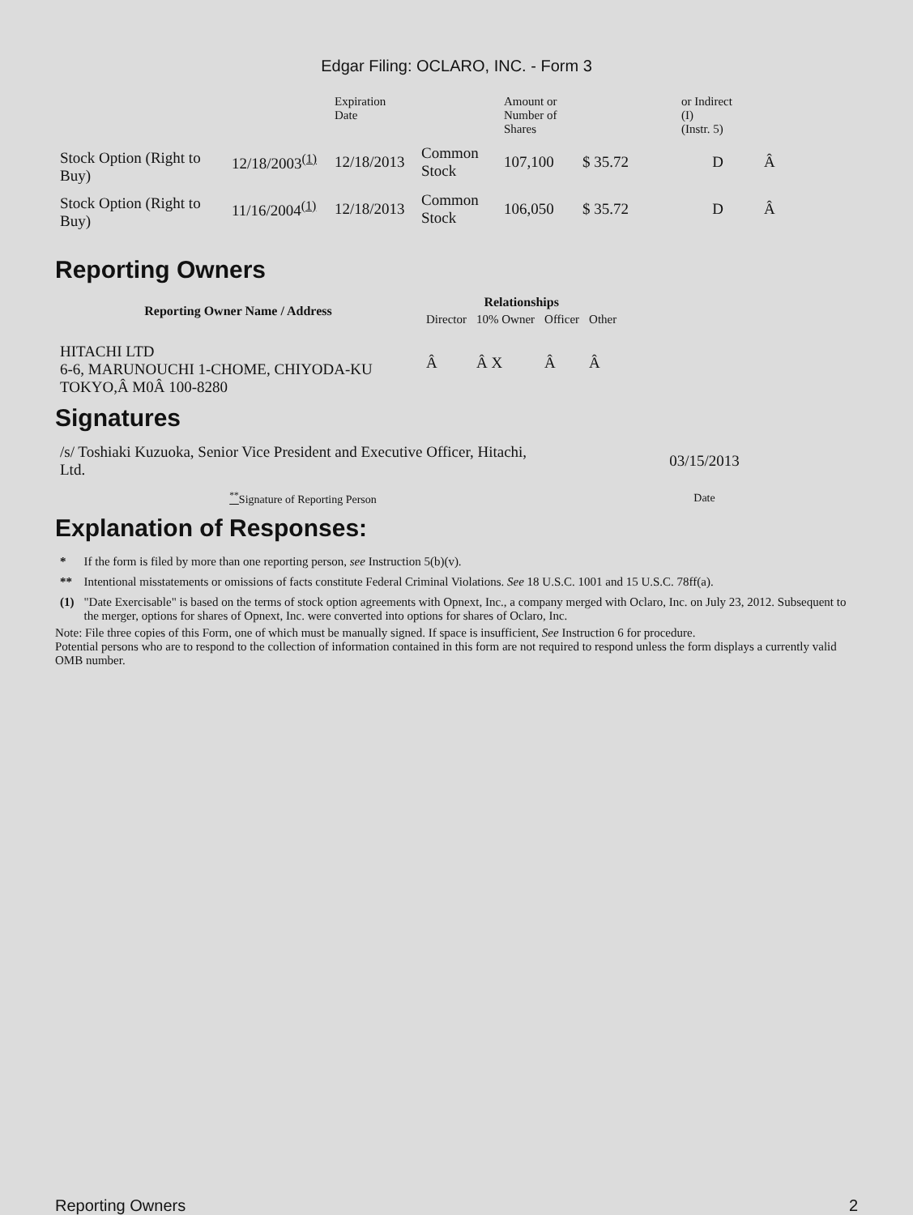Edgar Filing: OCLARO, INC. - Form 3
| | | Expiration Date | | Amount or Number of Shares | | or Indirect (I) (Instr. 5) | |
| Stock Option (Right to Buy) | 12/18/2003<sup>(1)</sup> | 12/18/2013 | Common Stock | 107,100 | $ 35.72 | D | Â |
| Stock Option (Right to Buy) | 11/16/2004<sup>(1)</sup> | 12/18/2013 | Common Stock | 106,050 | $ 35.72 | D | Â |
Reporting Owners
| Reporting Owner Name / Address | Relationships | | | |
| --- | --- | --- | --- | --- |
| | Director | 10% Owner | Officer | Other |
| HITACHI LTD 6-6, MARUNOUCHI 1-CHOME, CHIYODA-KU TOKYO,Â M0Â 100-8280 | Â | Â X | Â | Â |
Signatures
| /s/ Toshiaki Kuzuoka, Senior Vice President and Executive Officer, Hitachi, Ltd. | 03/15/2013 |
| <sup>**</sup> Signature of Reporting Person | Date |
Explanation of Responses:
| * | If the form is filed by more than one reporting person, see Instruction 5(b)(v). |
| ** | Intentional misstatements or omissions of facts constitute Federal Criminal Violations. See 18 U.S.C. 1001 and 15 U.S.C. 78ff(a). |
| (1) | "Date Exercisable" is based on the terms of stock option agreements with Opnext, Inc., a company merged with Oclaro, Inc. on July 23, 2012. Subsequent to the merger, options for shares of Opnext, Inc. were converted into options for shares of Oclaro, Inc. |
Note: File three copies of this Form, one of which must be manually signed. If space is insufficient, See Instruction 6 for procedure.
Potential persons who are to respond to the collection of information contained in this form are not required to respond unless the form displays a currently valid OMB number.
Reporting Owners 2